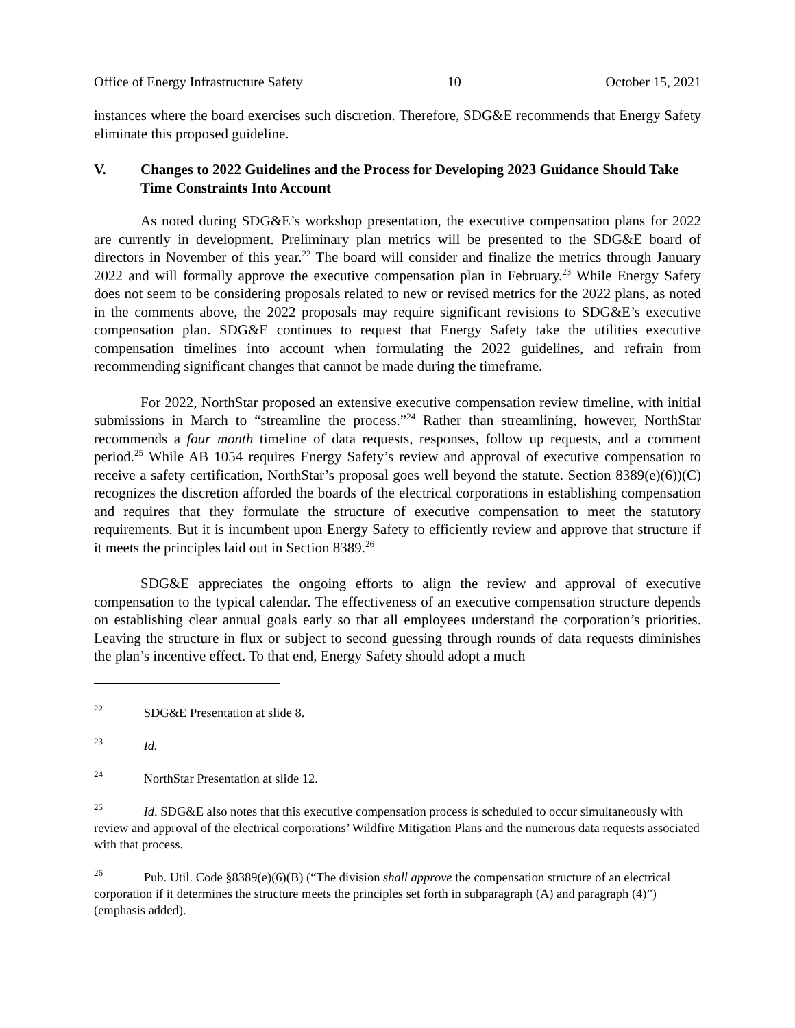Office of Energy Infrastructure Safety 10 October 15, 2021
instances where the board exercises such discretion. Therefore, SDG&E recommends that Energy Safety eliminate this proposed guideline.
V. Changes to 2022 Guidelines and the Process for Developing 2023 Guidance Should Take Time Constraints Into Account
As noted during SDG&E’s workshop presentation, the executive compensation plans for 2022 are currently in development. Preliminary plan metrics will be presented to the SDG&E board of directors in November of this year.<sup>22</sup> The board will consider and finalize the metrics through January 2022 and will formally approve the executive compensation plan in February.<sup>23</sup> While Energy Safety does not seem to be considering proposals related to new or revised metrics for the 2022 plans, as noted in the comments above, the 2022 proposals may require significant revisions to SDG&E’s executive compensation plan. SDG&E continues to request that Energy Safety take the utilities executive compensation timelines into account when formulating the 2022 guidelines, and refrain from recommending significant changes that cannot be made during the timeframe.
For 2022, NorthStar proposed an extensive executive compensation review timeline, with initial submissions in March to “streamline the process.”<sup>24</sup> Rather than streamlining, however, NorthStar recommends a four month timeline of data requests, responses, follow up requests, and a comment period.<sup>25</sup> While AB 1054 requires Energy Safety’s review and approval of executive compensation to receive a safety certification, NorthStar’s proposal goes well beyond the statute. Section 8389(e)(6))(C) recognizes the discretion afforded the boards of the electrical corporations in establishing compensation and requires that they formulate the structure of executive compensation to meet the statutory requirements. But it is incumbent upon Energy Safety to efficiently review and approve that structure if it meets the principles laid out in Section 8389.<sup>26</sup>
SDG&E appreciates the ongoing efforts to align the review and approval of executive compensation to the typical calendar. The effectiveness of an executive compensation structure depends on establishing clear annual goals early so that all employees understand the corporation’s priorities. Leaving the structure in flux or subject to second guessing through rounds of data requests diminishes the plan’s incentive effect. To that end, Energy Safety should adopt a much
<sup>22</sup> SDG&E Presentation at slide 8.
<sup>23</sup> Id.
<sup>24</sup> NorthStar Presentation at slide 12.
<sup>25</sup> Id. SDG&E also notes that this executive compensation process is scheduled to occur simultaneously with review and approval of the electrical corporations’ Wildfire Mitigation Plans and the numerous data requests associated with that process.
<sup>26</sup> Pub. Util. Code §8389(e)(6)(B) (“The division shall approve the compensation structure of an electrical corporation if it determines the structure meets the principles set forth in subparagraph (A) and paragraph (4)”) (emphasis added).